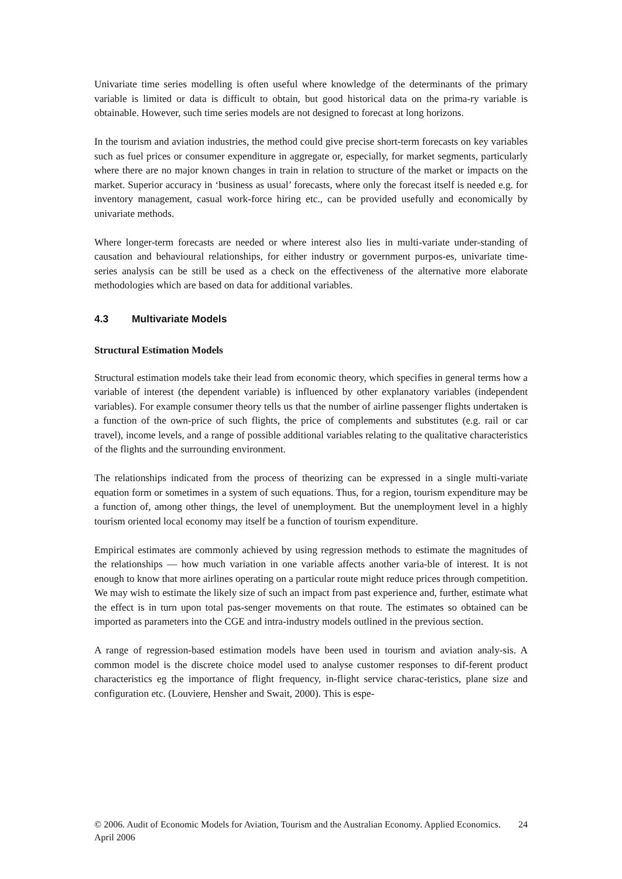Univariate time series modelling is often useful where knowledge of the determinants of the primary variable is limited or data is difficult to obtain, but good historical data on the prima-ry variable is obtainable. However, such time series models are not designed to forecast at long horizons.
In the tourism and aviation industries, the method could give precise short-term forecasts on key variables such as fuel prices or consumer expenditure in aggregate or, especially, for market segments, particularly where there are no major known changes in train in relation to structure of the market or impacts on the market. Superior accuracy in ‘business as usual’ forecasts, where only the forecast itself is needed e.g. for inventory management, casual work-force hiring etc., can be provided usefully and economically by univariate methods.
Where longer-term forecasts are needed or where interest also lies in multi-variate under-standing of causation and behavioural relationships, for either industry or government purpos-es, univariate time-series analysis can be still be used as a check on the effectiveness of the alternative more elaborate methodologies which are based on data for additional variables.
4.3 Multivariate Models
Structural Estimation Models
Structural estimation models take their lead from economic theory, which specifies in general terms how a variable of interest (the dependent variable) is influenced by other explanatory variables (independent variables). For example consumer theory tells us that the number of airline passenger flights undertaken is a function of the own-price of such flights, the price of complements and substitutes (e.g. rail or car travel), income levels, and a range of possible additional variables relating to the qualitative characteristics of the flights and the surrounding environment.
The relationships indicated from the process of theorizing can be expressed in a single multi-variate equation form or sometimes in a system of such equations. Thus, for a region, tourism expenditure may be a function of, among other things, the level of unemployment. But the unemployment level in a highly tourism oriented local economy may itself be a function of tourism expenditure.
Empirical estimates are commonly achieved by using regression methods to estimate the magnitudes of the relationships — how much variation in one variable affects another varia-ble of interest. It is not enough to know that more airlines operating on a particular route might reduce prices through competition. We may wish to estimate the likely size of such an impact from past experience and, further, estimate what the effect is in turn upon total pas-senger movements on that route. The estimates so obtained can be imported as parameters into the CGE and intra-industry models outlined in the previous section.
A range of regression-based estimation models have been used in tourism and aviation analy-sis. A common model is the discrete choice model used to analyse customer responses to dif-ferent product characteristics eg the importance of flight frequency, in-flight service charac-teristics, plane size and configuration etc. (Louviere, Hensher and Swait, 2000). This is espe-
© 2006. Audit of Economic Models for Aviation, Tourism and the Australian Economy. Applied Economics. April 2006
24